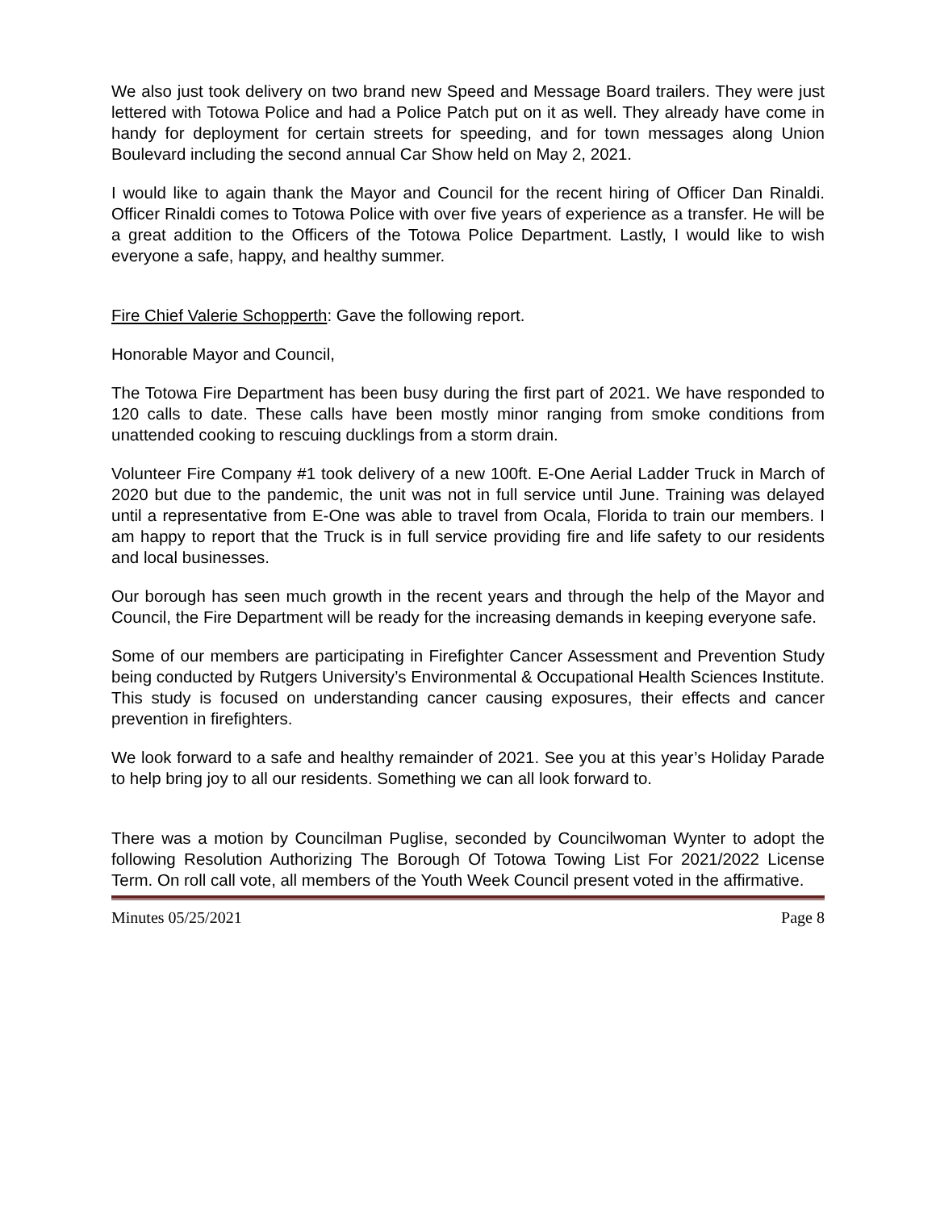We also just took delivery on two brand new Speed and Message Board trailers. They were just lettered with Totowa Police and had a Police Patch put on it as well. They already have come in handy for deployment for certain streets for speeding, and for town messages along Union Boulevard including the second annual Car Show held on May 2, 2021.
I would like to again thank the Mayor and Council for the recent hiring of Officer Dan Rinaldi. Officer Rinaldi comes to Totowa Police with over five years of experience as a transfer. He will be a great addition to the Officers of the Totowa Police Department. Lastly, I would like to wish everyone a safe, happy, and healthy summer.
Fire Chief Valerie Schopperth: Gave the following report.
Honorable Mayor and Council,
The Totowa Fire Department has been busy during the first part of 2021. We have responded to 120 calls to date. These calls have been mostly minor ranging from smoke conditions from unattended cooking to rescuing ducklings from a storm drain.
Volunteer Fire Company #1 took delivery of a new 100ft. E-One Aerial Ladder Truck in March of 2020 but due to the pandemic, the unit was not in full service until June. Training was delayed until a representative from E-One was able to travel from Ocala, Florida to train our members. I am happy to report that the Truck is in full service providing fire and life safety to our residents and local businesses.
Our borough has seen much growth in the recent years and through the help of the Mayor and Council, the Fire Department will be ready for the increasing demands in keeping everyone safe.
Some of our members are participating in Firefighter Cancer Assessment and Prevention Study being conducted by Rutgers University’s Environmental & Occupational Health Sciences Institute. This study is focused on understanding cancer causing exposures, their effects and cancer prevention in firefighters.
We look forward to a safe and healthy remainder of 2021. See you at this year’s Holiday Parade to help bring joy to all our residents. Something we can all look forward to.
There was a motion by Councilman Puglise, seconded by Councilwoman Wynter to adopt the following Resolution Authorizing The Borough Of Totowa Towing List For 2021/2022 License Term. On roll call vote, all members of the Youth Week Council present voted in the affirmative.
Minutes 05/25/2021 Page 8